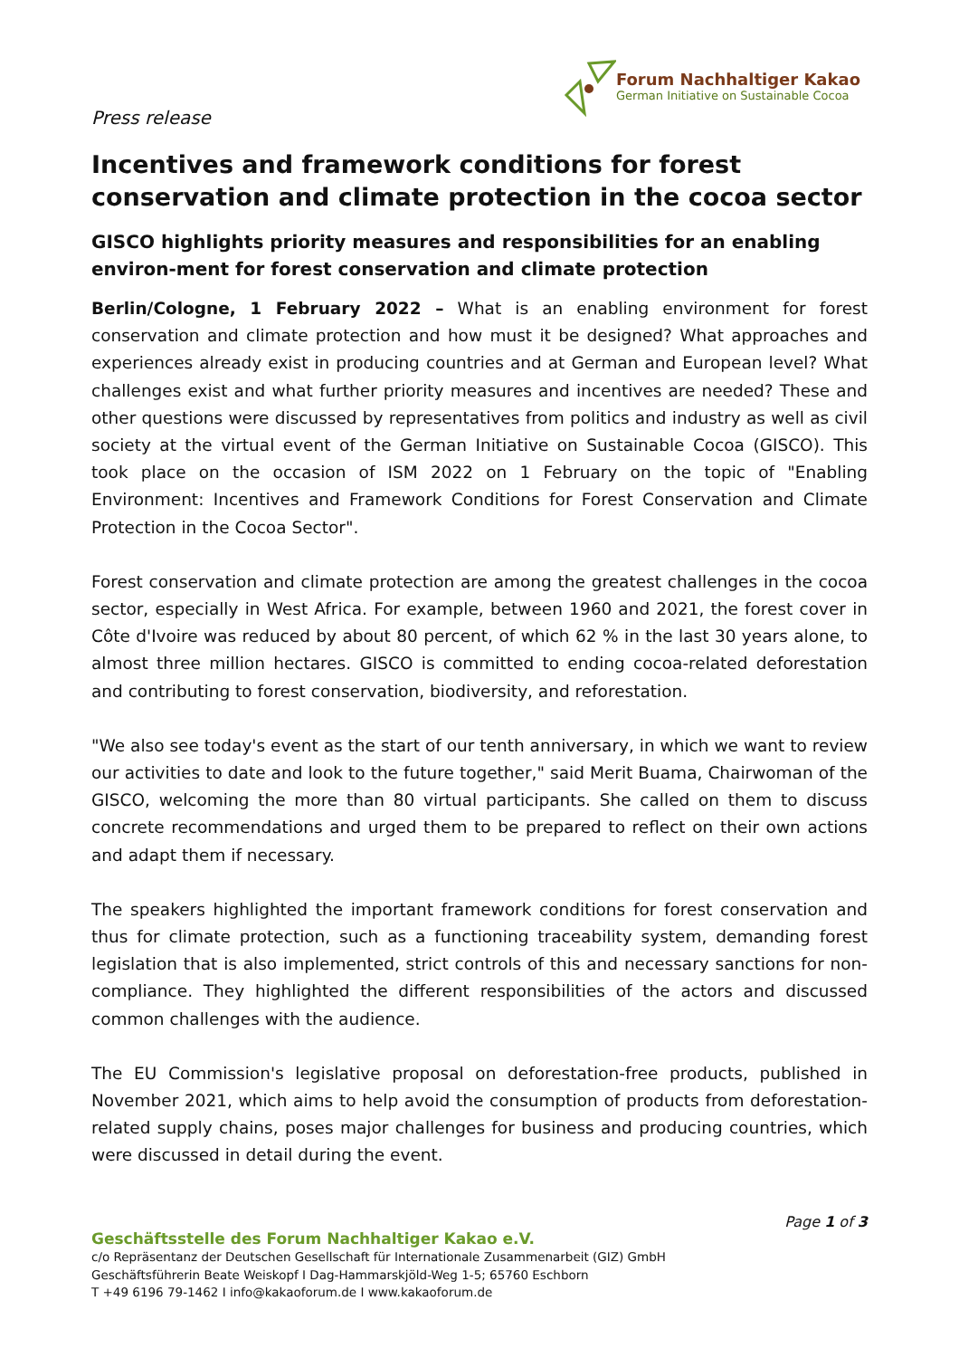Press release
Forum Nachhaltiger Kakao
German Initiative on Sustainable Cocoa
Incentives and framework conditions for forest conservation and climate protection in the cocoa sector
GISCO highlights priority measures and responsibilities for an enabling environ-ment for forest conservation and climate protection
Berlin/Cologne, 1 February 2022 – What is an enabling environment for forest conservation and climate protection and how must it be designed? What approaches and experiences already exist in producing countries and at German and European level? What challenges exist and what further priority measures and incentives are needed? These and other questions were discussed by representatives from politics and industry as well as civil society at the virtual event of the German Initiative on Sustainable Cocoa (GISCO). This took place on the occasion of ISM 2022 on 1 February on the topic of "Enabling Environment: Incentives and Framework Conditions for Forest Conservation and Climate Protection in the Cocoa Sector".
Forest conservation and climate protection are among the greatest challenges in the cocoa sector, especially in West Africa. For example, between 1960 and 2021, the forest cover in Côte d'Ivoire was reduced by about 80 percent, of which 62 % in the last 30 years alone, to almost three million hectares. GISCO is committed to ending cocoa-related deforestation and contributing to forest conservation, biodiversity, and reforestation.
"We also see today's event as the start of our tenth anniversary, in which we want to review our activities to date and look to the future together," said Merit Buama, Chairwoman of the GISCO, welcoming the more than 80 virtual participants. She called on them to discuss concrete recommendations and urged them to be prepared to reflect on their own actions and adapt them if necessary.
The speakers highlighted the important framework conditions for forest conservation and thus for climate protection, such as a functioning traceability system, demanding forest legislation that is also implemented, strict controls of this and necessary sanctions for non-compliance. They highlighted the different responsibilities of the actors and discussed common challenges with the audience.
The EU Commission's legislative proposal on deforestation-free products, published in November 2021, which aims to help avoid the consumption of products from deforestation-related supply chains, poses major challenges for business and producing countries, which were discussed in detail during the event.
Page 1 of 3
Geschäftsstelle des Forum Nachhaltiger Kakao e.V.
c/o Repräsentanz der Deutschen Gesellschaft für Internationale Zusammenarbeit (GIZ) GmbH
Geschäftsführerin Beate Weiskopf I Dag-Hammarskjöld-Weg 1-5; 65760 Eschborn
T +49 6196 79-1462 I info@kakaoforum.de I www.kakaoforum.de